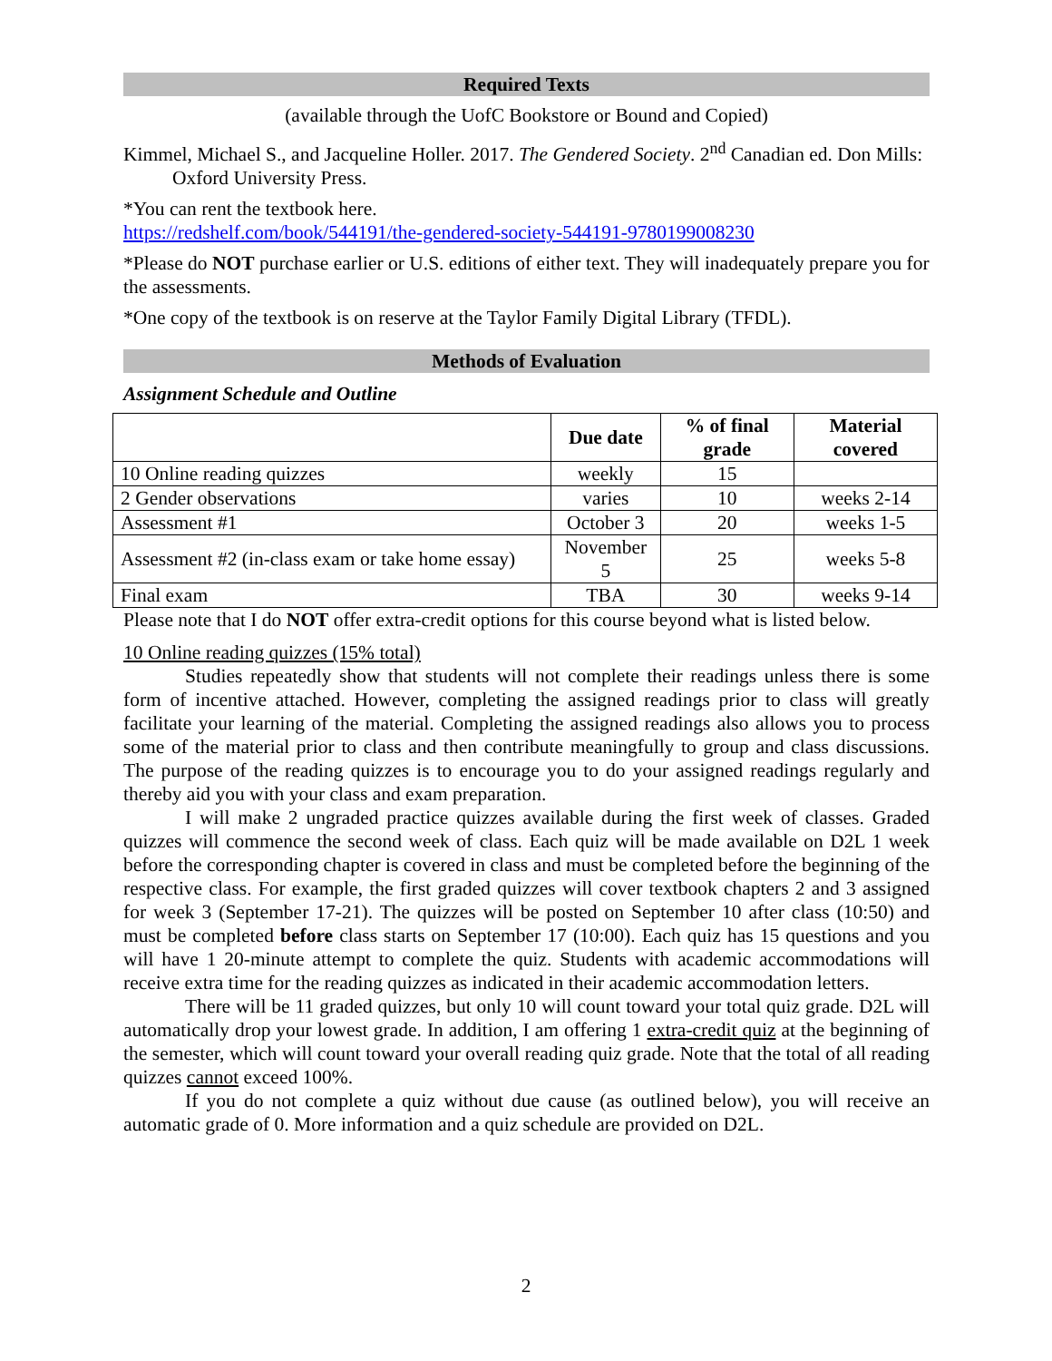Required Texts
(available through the UofC Bookstore or Bound and Copied)
Kimmel, Michael S., and Jacqueline Holler. 2017. The Gendered Society. 2<sup>nd</sup> Canadian ed. Don Mills: Oxford University Press.
*You can rent the textbook here.
https://redshelf.com/book/544191/the-gendered-society-544191-9780199008230
*Please do NOT purchase earlier or U.S. editions of either text. They will inadequately prepare you for the assessments.
*One copy of the textbook is on reserve at the Taylor Family Digital Library (TFDL).
Methods of Evaluation
Assignment Schedule and Outline
| | Due date | % of final grade | Material covered |
| --- | --- | --- | --- |
| 10 Online reading quizzes | weekly | 15 | |
| 2 Gender observations | varies | 10 | weeks 2-14 |
| Assessment #1 | October 3 | 20 | weeks 1-5 |
| Assessment #2 (in-class exam or take home essay) | November 5 | 25 | weeks 5-8 |
| Final exam | TBA | 30 | weeks 9-14 |
Please note that I do NOT offer extra-credit options for this course beyond what is listed below.
10 Online reading quizzes (15% total)
Studies repeatedly show that students will not complete their readings unless there is some form of incentive attached. However, completing the assigned readings prior to class will greatly facilitate your learning of the material. Completing the assigned readings also allows you to process some of the material prior to class and then contribute meaningfully to group and class discussions. The purpose of the reading quizzes is to encourage you to do your assigned readings regularly and thereby aid you with your class and exam preparation.
I will make 2 ungraded practice quizzes available during the first week of classes. Graded quizzes will commence the second week of class. Each quiz will be made available on D2L 1 week before the corresponding chapter is covered in class and must be completed before the beginning of the respective class. For example, the first graded quizzes will cover textbook chapters 2 and 3 assigned for week 3 (September 17-21). The quizzes will be posted on September 10 after class (10:50) and must be completed before class starts on September 17 (10:00). Each quiz has 15 questions and you will have 1 20-minute attempt to complete the quiz. Students with academic accommodations will receive extra time for the reading quizzes as indicated in their academic accommodation letters.
There will be 11 graded quizzes, but only 10 will count toward your total quiz grade. D2L will automatically drop your lowest grade. In addition, I am offering 1 extra-credit quiz at the beginning of the semester, which will count toward your overall reading quiz grade. Note that the total of all reading quizzes cannot exceed 100%.
If you do not complete a quiz without due cause (as outlined below), you will receive an automatic grade of 0. More information and a quiz schedule are provided on D2L.
2